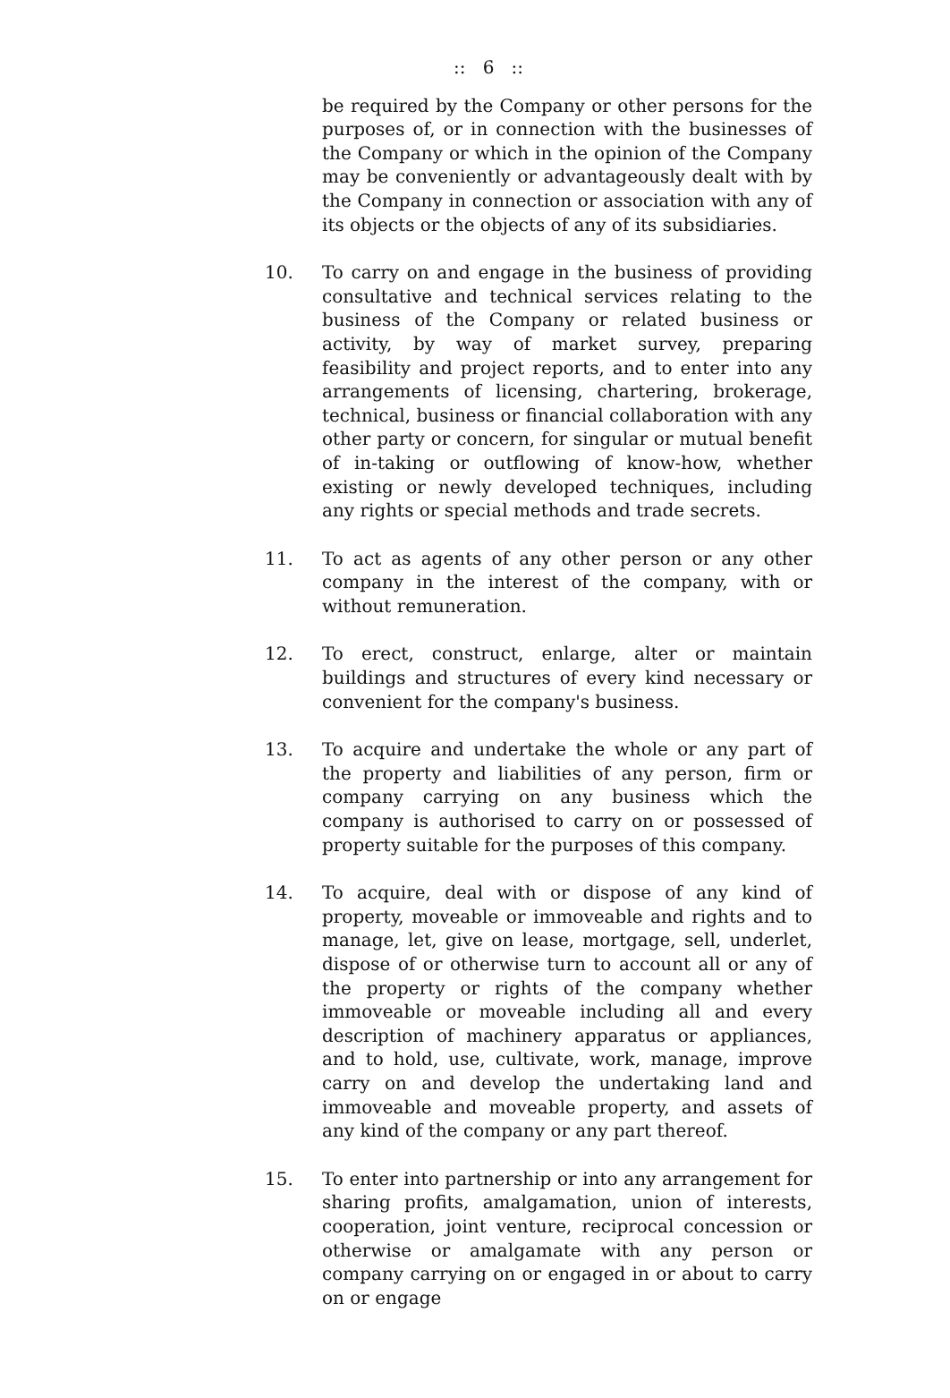:: 6 ::
be required by the Company or other persons for the purposes of, or in connection with the businesses of the Company or which in the opinion of the Company may be conveniently or advantageously dealt with by the Company in connection or association with any of its objects or the objects of any of its subsidiaries.
10. To carry on and engage in the business of providing consultative and technical services relating to the business of the Company or related business or activity, by way of market survey, preparing feasibility and project reports, and to enter into any arrangements of licensing, chartering, brokerage, technical, business or financial collaboration with any other party or concern, for singular or mutual benefit of in-taking or outflowing of know-how, whether existing or newly developed techniques, including any rights or special methods and trade secrets.
11. To act as agents of any other person or any other company in the interest of the company, with or without remuneration.
12. To erect, construct, enlarge, alter or maintain buildings and structures of every kind necessary or convenient for the company's business.
13. To acquire and undertake the whole or any part of the property and liabilities of any person, firm or company carrying on any business which the company is authorised to carry on or possessed of property suitable for the purposes of this company.
14. To acquire, deal with or dispose of any kind of property, moveable or immoveable and rights and to manage, let, give on lease, mortgage, sell, underlet, dispose of or otherwise turn to account all or any of the property or rights of the company whether immoveable or moveable including all and every description of machinery apparatus or appliances, and to hold, use, cultivate, work, manage, improve carry on and develop the undertaking land and immoveable and moveable property, and assets of any kind of the company or any part thereof.
15. To enter into partnership or into any arrangement for sharing profits, amalgamation, union of interests, cooperation, joint venture, reciprocal concession or otherwise or amalgamate with any person or company carrying on or engaged in or about to carry on or engage